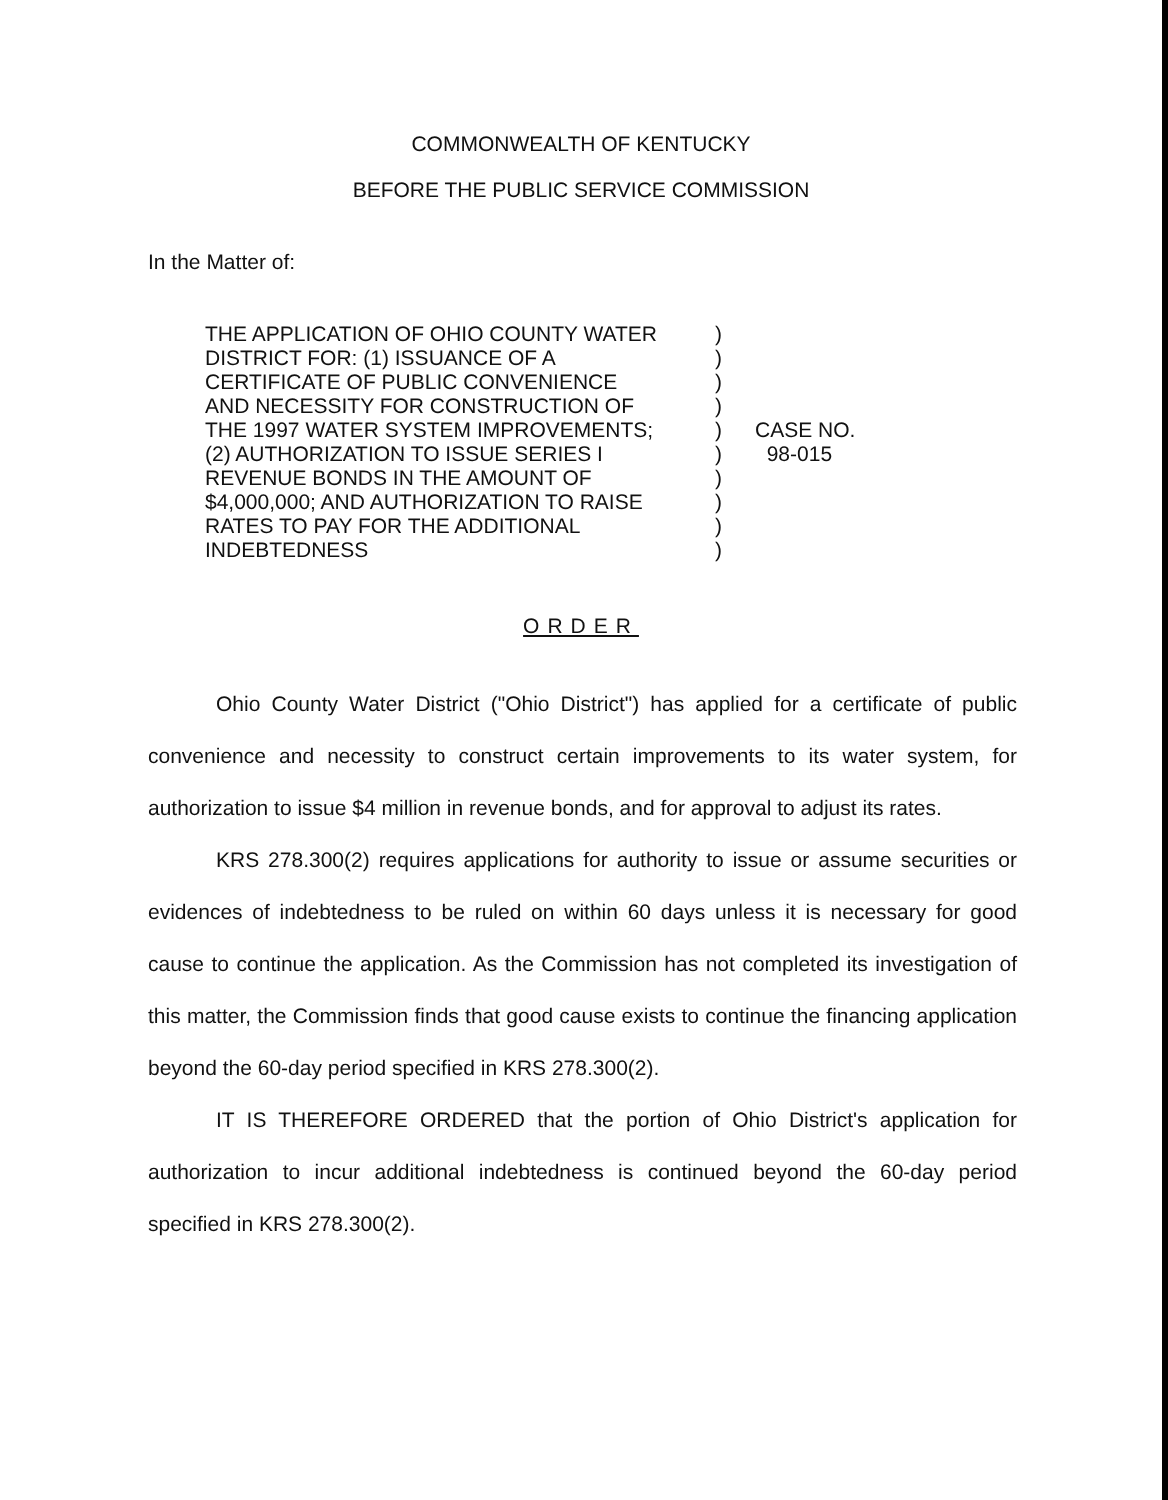COMMONWEALTH OF KENTUCKY
BEFORE THE PUBLIC SERVICE COMMISSION
In the Matter of:
THE APPLICATION OF OHIO COUNTY WATER
DISTRICT FOR: (1) ISSUANCE OF A
CERTIFICATE OF PUBLIC CONVENIENCE
AND NECESSITY FOR CONSTRUCTION OF
THE 1997 WATER SYSTEM IMPROVEMENTS;
(2) AUTHORIZATION TO ISSUE SERIES I
REVENUE BONDS IN THE AMOUNT OF
$4,000,000; AND AUTHORIZATION TO RAISE
RATES TO PAY FOR THE ADDITIONAL
INDEBTEDNESS
)
)
)
)
)
)
)
)
)
)
CASE NO.
98-015
ORDER
Ohio County Water District ("Ohio District") has applied for a certificate of public convenience and necessity to construct certain improvements to its water system, for authorization to issue $4 million in revenue bonds, and for approval to adjust its rates.
KRS 278.300(2) requires applications for authority to issue or assume securities or evidences of indebtedness to be ruled on within 60 days unless it is necessary for good cause to continue the application. As the Commission has not completed its investigation of this matter, the Commission finds that good cause exists to continue the financing application beyond the 60-day period specified in KRS 278.300(2).
IT IS THEREFORE ORDERED that the portion of Ohio District's application for authorization to incur additional indebtedness is continued beyond the 60-day period specified in KRS 278.300(2).